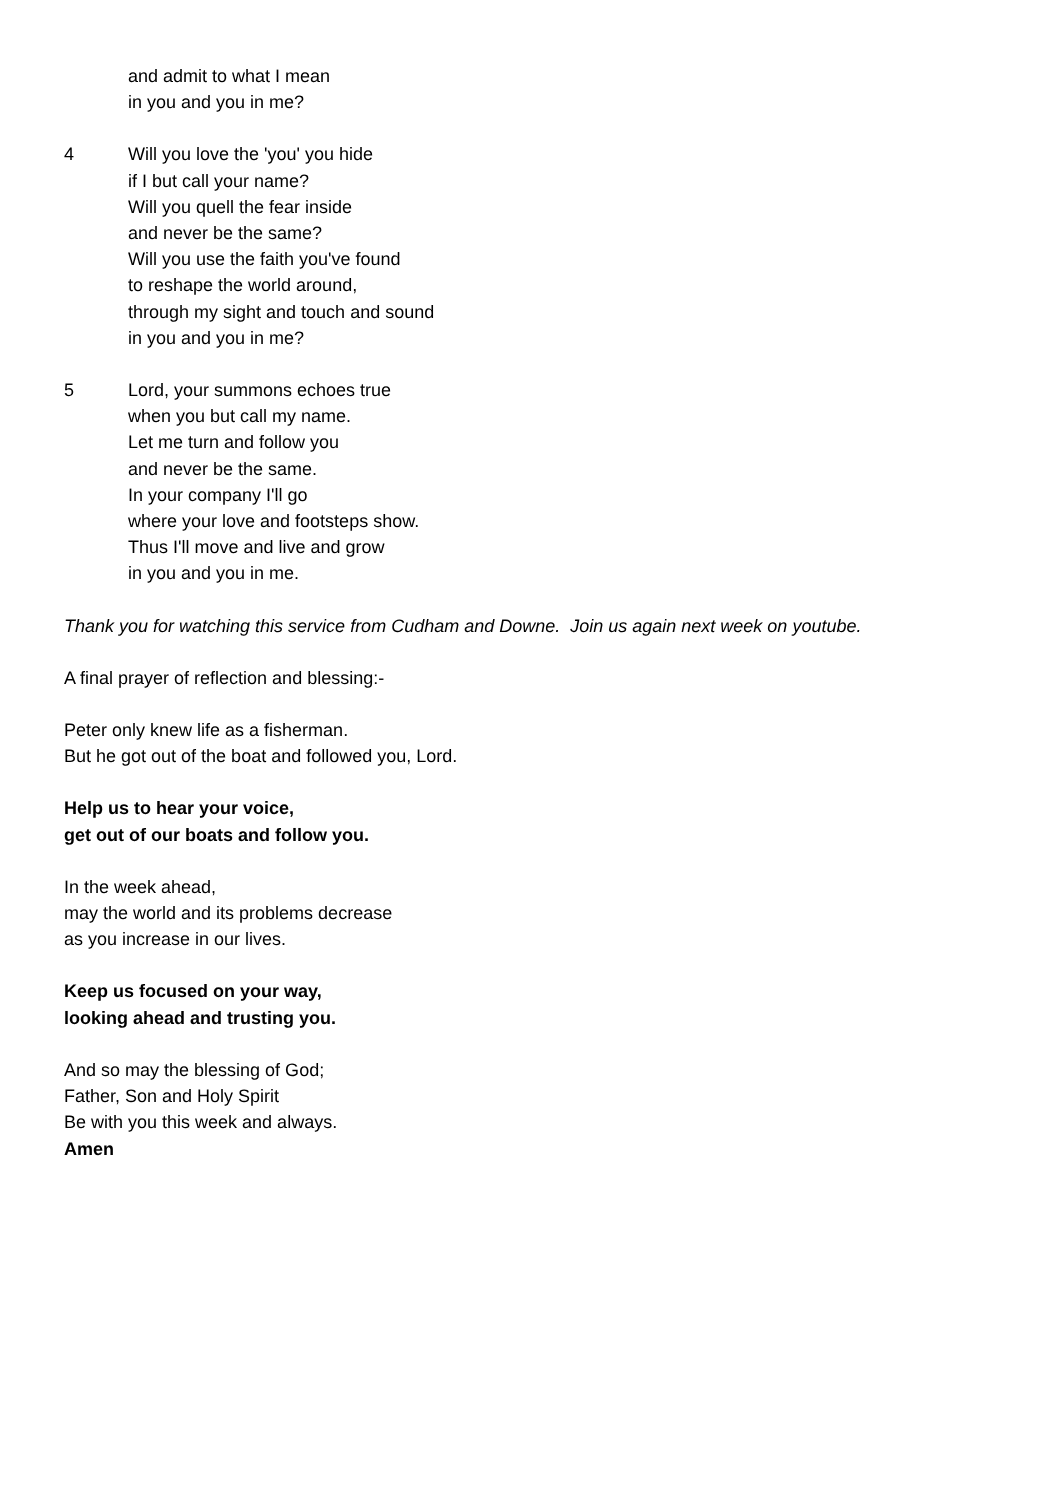and admit to what I mean
in you and you in me?
4 Will you love the 'you' you hide
if I but call your name?
Will you quell the fear inside
and never be the same?
Will you use the faith you've found
to reshape the world around,
through my sight and touch and sound
in you and you in me?
5 Lord, your summons echoes true
when you but call my name.
Let me turn and follow you
and never be the same.
In your company I'll go
where your love and footsteps show.
Thus I'll move and live and grow
in you and you in me.
Thank you for watching this service from Cudham and Downe. Join us again next week on youtube.
A final prayer of reflection and blessing:-
Peter only knew life as a fisherman.
But he got out of the boat and followed you, Lord.
Help us to hear your voice,
get out of our boats and follow you.
In the week ahead,
may the world and its problems decrease
as you increase in our lives.
Keep us focused on your way,
looking ahead and trusting you.
And so may the blessing of God;
Father, Son and Holy Spirit
Be with you this week and always.
Amen